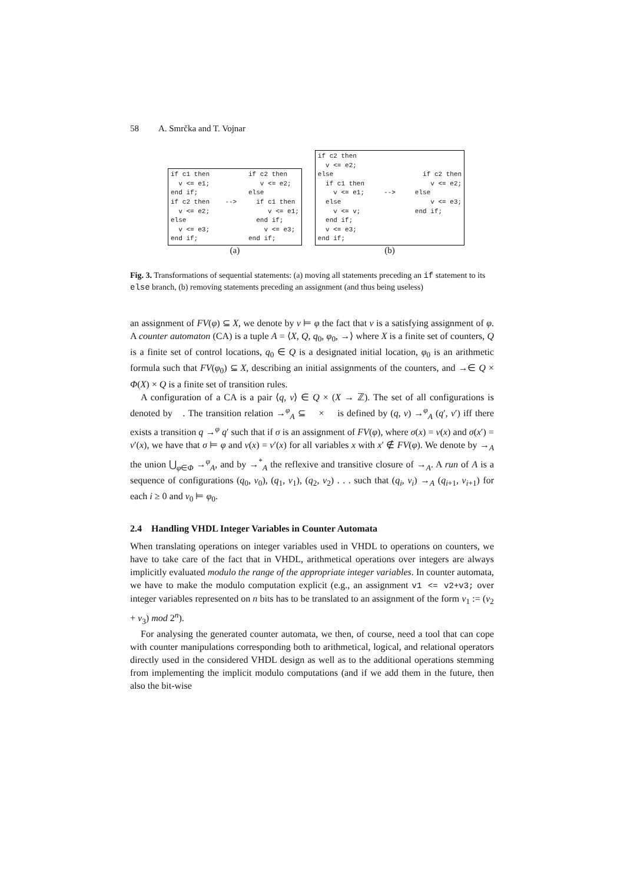58 A. Smrčka and T. Vojnar
if c1 then if c2 then v <= e1; v <= e2; end if; else if c2 then --> if c1 then v <= e2; v <= e1; else end if; v <= e3; v <= e3; end if; end if;
(a)
if c2 then v <= e2; else if c2 then if c1 then v <= e2; v <= e1; --> else else v <= e3; v <= v; end if; end if; v <= e3; end if;
(b)
Fig. 3. Transformations of sequential statements: (a) moving all statements preceding an if statement to its else branch, (b) removing statements preceding an assignment (and thus being useless)
an assignment of FV(φ) ⊆ X, we denote by ν ⊨ φ the fact that ν is a satisfying assignment of φ. A counter automaton (CA) is a tuple A = ⟨X, Q, q<sub>0</sub>, φ<sub>0</sub>, →⟩ where X is a finite set of counters, Q is a finite set of control locations, q<sub>0</sub> ∈ Q is a designated initial location, φ<sub>0</sub> is an arithmetic formula such that FV(φ<sub>0</sub>) ⊆ X, describing an initial assignments of the counters, and →∈ Q × Φ(X) × Q is a finite set of transition rules.
A configuration of a CA is a pair ⟨q, ν⟩ ∈ Q × (X → ℤ). The set of all configurations is denoted by 𝔆. The transition relation →<sup>φ</sup><sub>A</sub> ⊆ 𝔆 × 𝔆 is defined by (q, ν) →<sup>φ</sup><sub>A</sub> (q′, ν′) iff there exists a transition q →<sup>φ</sup> q′ such that if σ is an assignment of FV(φ), where σ(x) = ν(x) and σ(x′) = ν′(x), we have that σ ⊨ φ and ν(x) = ν′(x) for all variables x with x′ ∉ FV(φ). We denote by →<sub>A</sub> the union ⋃<sub>φ∈Φ</sub> →<sup>φ</sup><sub>A</sub>, and by →<sup>*</sup><sub>A</sub> the reflexive and transitive closure of →<sub>A</sub>. A run of A is a sequence of configurations (q<sub>0</sub>, ν<sub>0</sub>), (q<sub>1</sub>, ν<sub>1</sub>), (q<sub>2</sub>, ν<sub>2</sub>) . . . such that (q<sub>i</sub>, ν<sub>i</sub>) →<sub>A</sub> (q<sub>i+1</sub>, ν<sub>i+1</sub>) for each i ≥ 0 and ν<sub>0</sub> ⊨ φ<sub>0</sub>.
2.4 Handling VHDL Integer Variables in Counter Automata
When translating operations on integer variables used in VHDL to operations on counters, we have to take care of the fact that in VHDL, arithmetical operations over integers are always implicitly evaluated modulo the range of the appropriate integer variables. In counter automata, we have to make the modulo computation explicit (e.g., an assignment v1 <= v2+v3; over integer variables represented on n bits has to be translated to an assignment of the form v<sub>1</sub> := (v<sub>2</sub> + v<sub>3</sub>) mod 2<sup>n</sup>).
For analysing the generated counter automata, we then, of course, need a tool that can cope with counter manipulations corresponding both to arithmetical, logical, and relational operators directly used in the considered VHDL design as well as to the additional operations stemming from implementing the implicit modulo computations (and if we add them in the future, then also the bit-wise